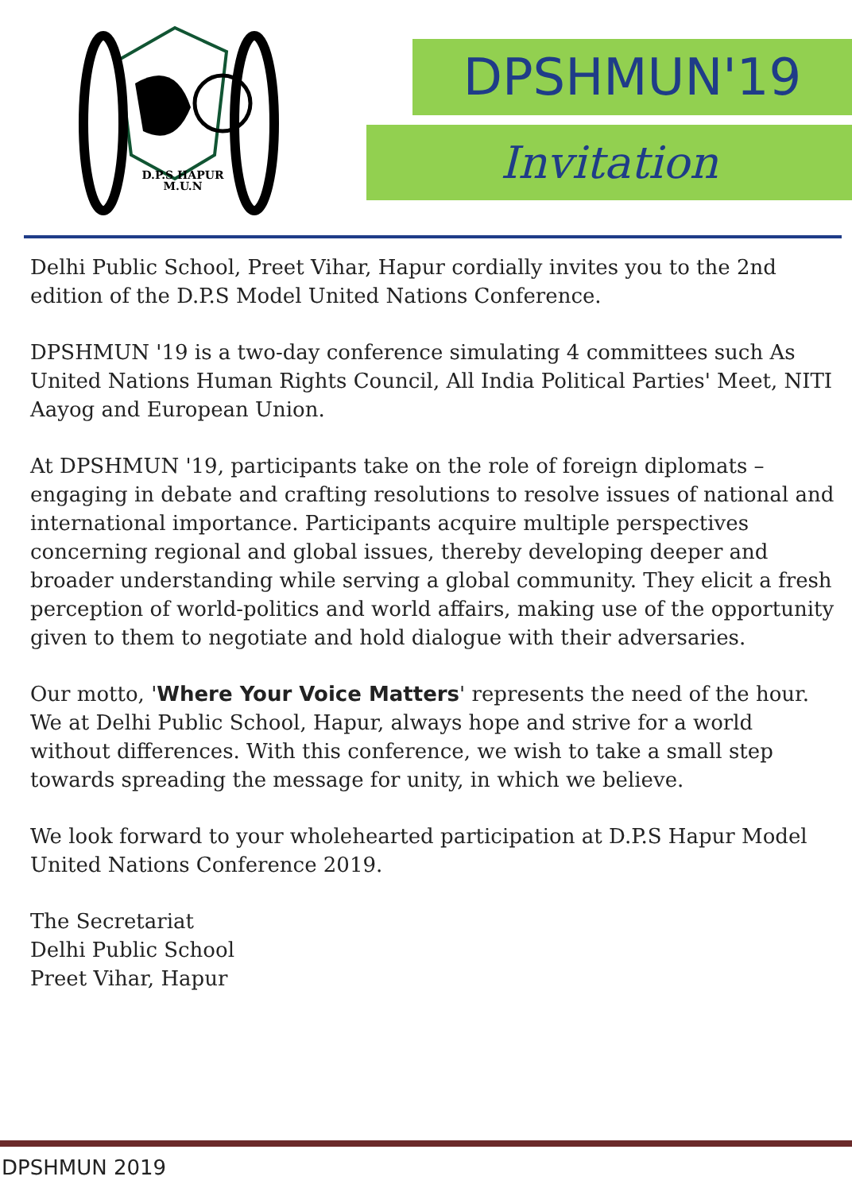D.P.S HAPUR
M.U.N
DPSHMUN'19
Invitation
Delhi Public School, Preet Vihar, Hapur cordially invites you to the 2nd edition of the D.P.S Model United Nations Conference.
DPSHMUN '19 is a two-day conference simulating 4 committees such As United Nations Human Rights Council, All India Political Parties' Meet, NITI Aayog and European Union.
At DPSHMUN '19, participants take on the role of foreign diplomats – engaging in debate and crafting resolutions to resolve issues of national and international importance. Participants acquire multiple perspectives concerning regional and global issues, thereby developing deeper and broader understanding while serving a global community. They elicit a fresh perception of world-politics and world affairs, making use of the opportunity given to them to negotiate and hold dialogue with their adversaries.
Our motto, 'Where Your Voice Matters' represents the need of the hour. We at Delhi Public School, Hapur, always hope and strive for a world without differences. With this conference, we wish to take a small step towards spreading the message for unity, in which we believe.
We look forward to your wholehearted participation at D.P.S Hapur Model United Nations Conference 2019.
The Secretariat
Delhi Public School
Preet Vihar, Hapur
DPSHMUN 2019